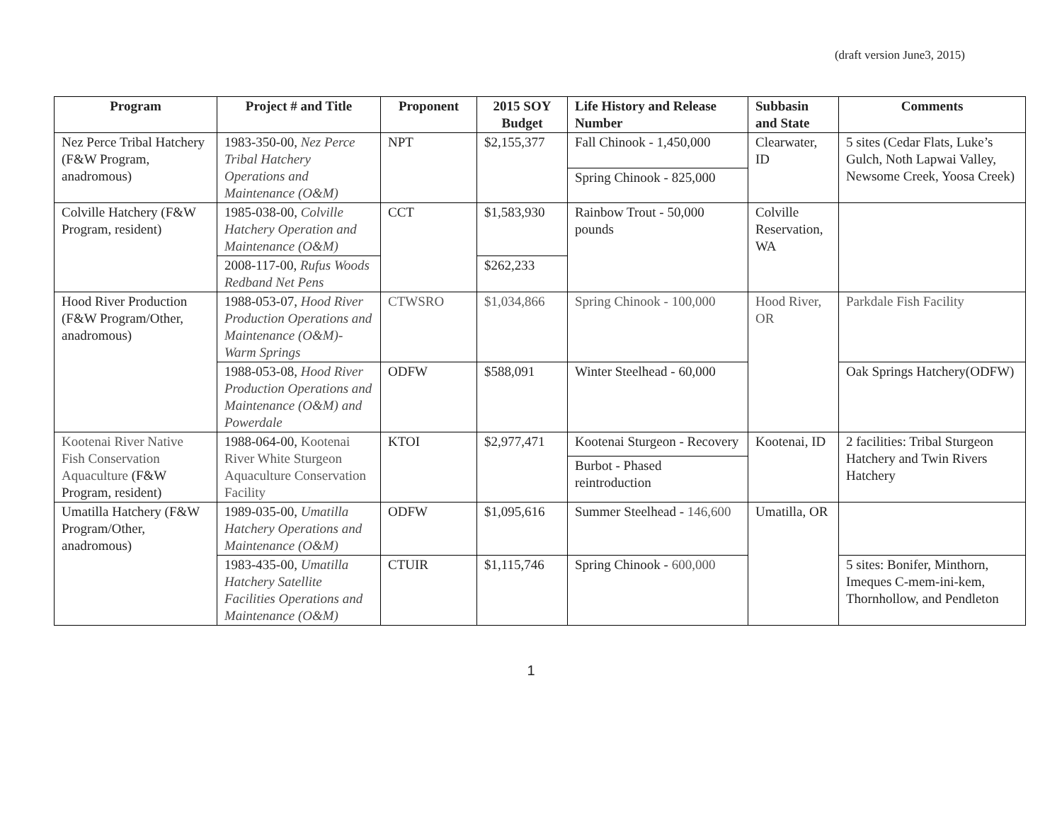(draft version June3, 2015)
| Program | Project # and Title | Proponent | 2015 SOY Budget | Life History and Release Number | Subbasin and State | Comments |
| --- | --- | --- | --- | --- | --- | --- |
| Nez Perce Tribal Hatchery (F&W Program, anadromous) | 1983-350-00, Nez Perce Tribal Hatchery Operations and Maintenance (O&M) | NPT | $2,155,377 | Fall Chinook - 1,450,000 | Clearwater, ID | 5 sites (Cedar Flats, Luke’s Gulch, Noth Lapwai Valley, Newsome Creek, Yoosa Creek) |
| | | | | Spring Chinook - 825,000 | | |
| Colville Hatchery (F&W Program, resident) | 1985-038-00, Colville Hatchery Operation and Maintenance (O&M) | CCT | $1,583,930 | Rainbow Trout - 50,000 pounds | Colville Reservation, WA | |
| | 2008-117-00, Rufus Woods Redband Net Pens | | $262,233 | | | |
| Hood River Production (F&W Program/Other, anadromous) | 1988-053-07, Hood River Production Operations and Maintenance (O&M)-Warm Springs | CTWSRO | $1,034,866 | Spring Chinook - 100,000 | Hood River, OR | Parkdale Fish Facility |
| | 1988-053-08, Hood River Production Operations and Maintenance (O&M) and Powerdale | ODFW | $588,091 | Winter Steelhead - 60,000 | | Oak Springs Hatchery(ODFW) |
| Kootenai River Native Fish Conservation Aquaculture (F&W Program, resident) | 1988-064-00, Kootenai River White Sturgeon Aquaculture Conservation Facility | KTOI | $2,977,471 | Kootenai Sturgeon - Recovery | Kootenai, ID | 2 facilities: Tribal Sturgeon Hatchery and Twin Rivers Hatchery |
| | | | | Burbot - Phased reintroduction | | |
| Umatilla Hatchery (F&W Program/Other, anadromous) | 1989-035-00, Umatilla Hatchery Operations and Maintenance (O&M) | ODFW | $1,095,616 | Summer Steelhead - 146,600 | Umatilla, OR | |
| | 1983-435-00, Umatilla Hatchery Satellite Facilities Operations and Maintenance (O&M) | CTUIR | $1,115,746 | | | 5 sites: Bonifer, Minthorn, Imeques C-mem-ini-kem, Thornhollow, and Pendleton |
| | | | | Spring Chinook - 600,000 | | |
1